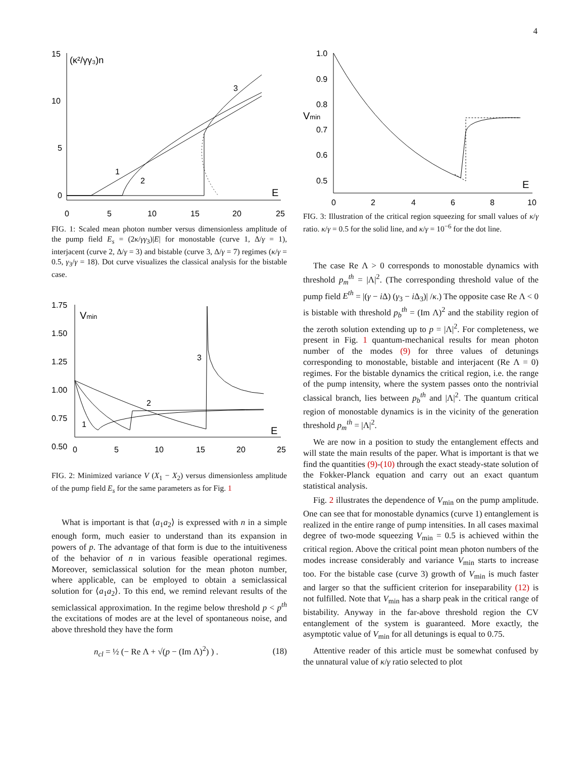4
15
10
5
0
(κ²/γγ₃)n
0
5
10
15
20
25
E
1
2
3
FIG. 1: Scaled mean photon number versus dimensionless amplitude of the pump field E<sub>s</sub> = (2κ/γγ<sub>3</sub>)|E| for monostable (curve 1, Δ/γ = 1), interjacent (curve 2, Δ/γ = 3) and bistable (curve 3, Δ/γ = 7) regimes (κ/γ = 0.5, γ<sub>3</sub>/γ = 18). Dot curve visualizes the classical analysis for the bistable case.
1.75
1.50
1.25
1.00
0.75
0.50
Vmin
0
5
10
15
20
25
E
1
2
3
FIG. 2: Minimized variance V (X<sub>1</sub> − X<sub>2</sub>) versus dimensionless amplitude of the pump field E<sub>s</sub> for the same parameters as for Fig. 1
What is important is that ⟨a<sub>1</sub>a<sub>2</sub>⟩ is expressed with n in a simple enough form, much easier to understand than its expansion in powers of p. The advantage of that form is due to the intuitiveness of the behavior of n in various feasible operational regimes. Moreover, semiclassical solution for the mean photon number, where applicable, can be employed to obtain a semiclassical solution for ⟨a<sub>1</sub>a<sub>2</sub>⟩. To this end, we remind relevant results of the semiclassical approximation. In the regime below threshold p < p<sup>th</sup> the excitations of modes are at the level of spontaneous noise, and above threshold they have the form
n<sub>cl</sub> = ½ (− Re Λ + √(p − (Im Λ)<sup>2</sup>) ) . (18)
1.0
0.9
0.8
0.7
0.6
0.5
Vmin
0
2
4
6
8
10
E
FIG. 3: Illustration of the critical region squeezing for small values of κ/γ ratio. κ/γ = 0.5 for the solid line, and κ/γ = 10<sup>−6</sup> for the dot line.
The case Re Λ > 0 corresponds to monostable dynamics with threshold p<sub>m</sub><sup>th</sup> = |Λ|<sup>2</sup>. (The corresponding threshold value of the pump field E<sup>th</sup> = |(γ − i Δ) (γ<sub>3</sub> − i Δ<sub>3</sub>)| /κ.) The opposite case Re Λ < 0 is bistable with threshold p<sub>b</sub><sup>th</sup> = (Im Λ)<sup>2</sup> and the stability region of the zeroth solution extending up to p = |Λ|<sup>2</sup>. For completeness, we present in Fig. 1 quantum-mechanical results for mean photon number of the modes (9) for three values of detunings corresponding to monostable, bistable and interjacent (Re Λ = 0) regimes. For the bistable dynamics the critical region, i.e. the range of the pump intensity, where the system passes onto the nontrivial classical branch, lies between p<sub>b</sub><sup>th</sup> and |Λ|<sup>2</sup>. The quantum critical region of monostable dynamics is in the vicinity of the generation threshold p<sub>m</sub><sup>th</sup> = |Λ|<sup>2</sup>.
We are now in a position to study the entanglement effects and will state the main results of the paper. What is important is that we find the quantities (9)-(10) through the exact steady-state solution of the Fokker-Planck equation and carry out an exact quantum statistical analysis.
Fig. 2 illustrates the dependence of V<sub>min</sub> on the pump amplitude. One can see that for monostable dynamics (curve 1) entanglement is realized in the entire range of pump intensities. In all cases maximal degree of two-mode squeezing V<sub>min</sub> = 0.5 is achieved within the critical region. Above the critical point mean photon numbers of the modes increase considerably and variance V<sub>min</sub> starts to increase too. For the bistable case (curve 3) growth of V<sub>min</sub> is much faster and larger so that the sufficient criterion for inseparability (12) is not fulfilled. Note that V<sub>min</sub> has a sharp peak in the critical range of bistability. Anyway in the far-above threshold region the CV entanglement of the system is guaranteed. More exactly, the asymptotic value of V<sub>min</sub> for all detunings is equal to 0.75.
Attentive reader of this article must be somewhat confused by the unnatural value of κ/γ ratio selected to plot